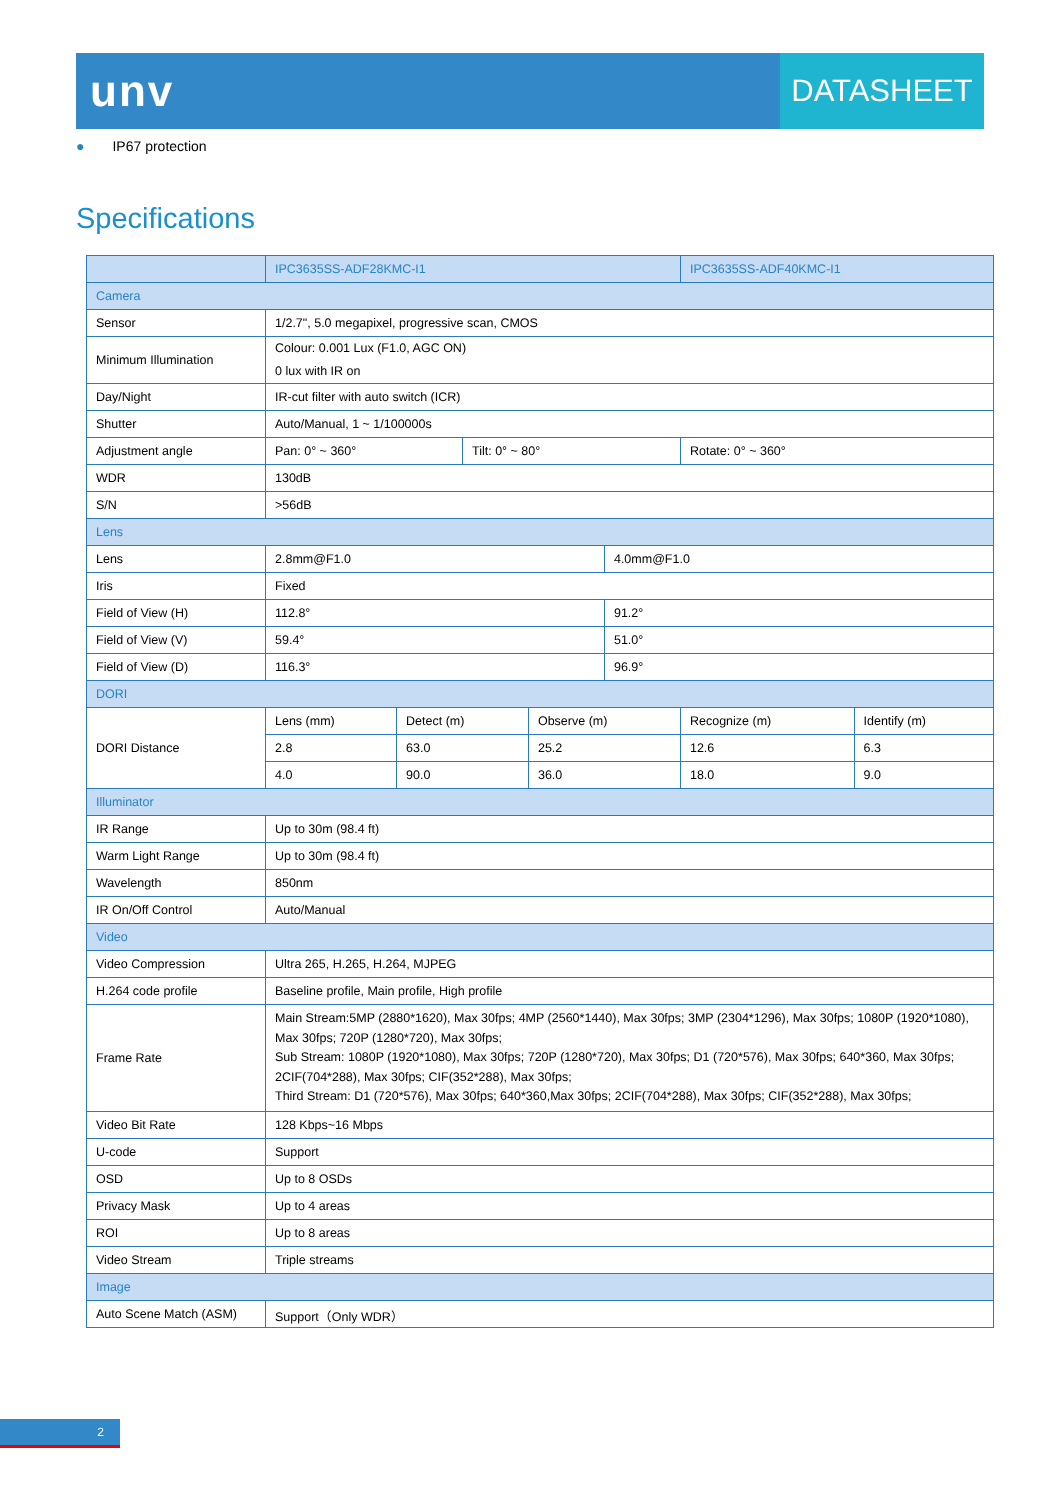unv
DATASHEET
● IP67 protection
Specifications
| | IPC3635SS-ADF28KMC-I1 | | | | | IPC3635SS-ADF40KMC-I1 | |
| --- | --- | --- | --- | --- | --- | --- | --- |
| Camera | | | | | | | |
| Sensor | 1/2.7", 5.0 megapixel, progressive scan, CMOS | | | | | | |
| Minimum Illumination | Colour: 0.001 Lux (F1.0, AGC ON) 0 lux with IR on | | | | | | |
| Day/Night | IR-cut filter with auto switch (ICR) | | | | | | |
| Shutter | Auto/Manual, 1 ~ 1/100000s | | | | | | |
| Adjustment angle | Pan: 0° ~ 360° | | Tilt: 0° ~ 80° | | | Rotate: 0° ~ 360° | |
| WDR | 130dB | | | | | | |
| S/N | >56dB | | | | | | |
| Lens | | | | | | | |
| Lens | 2.8mm@F1.0 | | | | 4.0mm@F1.0 | | |
| Iris | Fixed | | | | | | |
| Field of View (H) | 112.8° | | | | 91.2° | | |
| Field of View (V) | 59.4° | | | | 51.0° | | |
| Field of View (D) | 116.3° | | | | 96.9° | | |
| DORI | | | | | | | |
| DORI Distance | Lens (mm) | Detect (m) | | Observe (m) | | Recognize (m) | Identify (m) |
| | 2.8 | 63.0 | | 25.2 | | 12.6 | 6.3 |
| | 4.0 | 90.0 | | 36.0 | | 18.0 | 9.0 |
| Illuminator | | | | | | | |
| IR Range | Up to 30m (98.4 ft) | | | | | | |
| Warm Light Range | Up to 30m (98.4 ft) | | | | | | |
| Wavelength | 850nm | | | | | | |
| IR On/Off Control | Auto/Manual | | | | | | |
| Video | | | | | | | |
| Video Compression | Ultra 265, H.265, H.264, MJPEG | | | | | | |
| H.264 code profile | Baseline profile, Main profile, High profile | | | | | | |
| Frame Rate | Main Stream:5MP (2880*1620), Max 30fps; 4MP (2560*1440), Max 30fps; 3MP (2304*1296), Max 30fps; 1080P (1920*1080), Max 30fps; 720P (1280*720), Max 30fps; Sub Stream: 1080P (1920*1080), Max 30fps; 720P (1280*720), Max 30fps; D1 (720*576), Max 30fps; 640*360, Max 30fps; 2CIF(704*288), Max 30fps; CIF(352*288), Max 30fps; Third Stream: D1 (720*576), Max 30fps; 640*360,Max 30fps; 2CIF(704*288), Max 30fps; CIF(352*288), Max 30fps; | | | | | | |
| Video Bit Rate | 128 Kbps~16 Mbps | | | | | | |
| U-code | Support | | | | | | |
| OSD | Up to 8 OSDs | | | | | | |
| Privacy Mask | Up to 4 areas | | | | | | |
| ROI | Up to 8 areas | | | | | | |
| Video Stream | Triple streams | | | | | | |
| Image | | | | | | | |
| Auto Scene Match (ASM) | Support（Only WDR） | | | | | | |
2